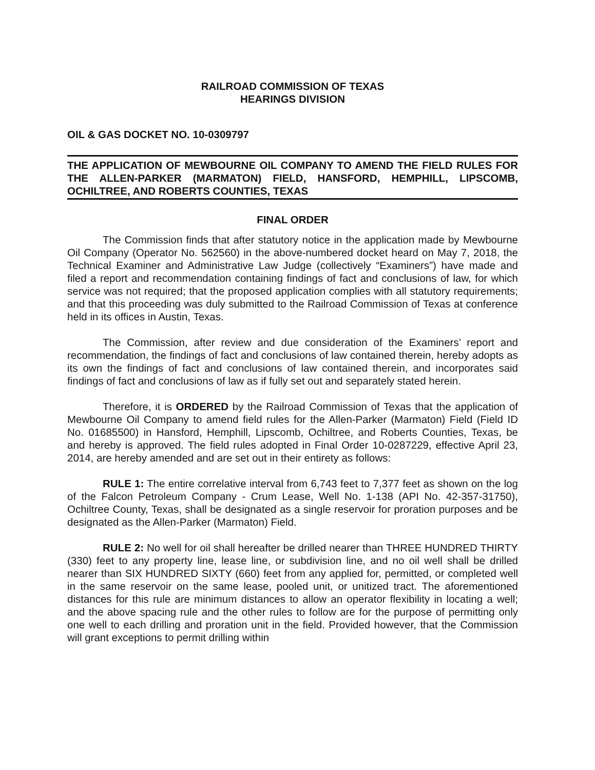RAILROAD COMMISSION OF TEXAS
HEARINGS DIVISION
OIL & GAS DOCKET NO. 10-0309797
THE APPLICATION OF MEWBOURNE OIL COMPANY TO AMEND THE FIELD RULES FOR THE ALLEN-PARKER (MARMATON) FIELD, HANSFORD, HEMPHILL, LIPSCOMB, OCHILTREE, AND ROBERTS COUNTIES, TEXAS
FINAL ORDER
The Commission finds that after statutory notice in the application made by Mewbourne Oil Company (Operator No. 562560) in the above-numbered docket heard on May 7, 2018, the Technical Examiner and Administrative Law Judge (collectively “Examiners”) have made and filed a report and recommendation containing findings of fact and conclusions of law, for which service was not required; that the proposed application complies with all statutory requirements; and that this proceeding was duly submitted to the Railroad Commission of Texas at conference held in its offices in Austin, Texas.
The Commission, after review and due consideration of the Examiners’ report and recommendation, the findings of fact and conclusions of law contained therein, hereby adopts as its own the findings of fact and conclusions of law contained therein, and incorporates said findings of fact and conclusions of law as if fully set out and separately stated herein.
Therefore, it is ORDERED by the Railroad Commission of Texas that the application of Mewbourne Oil Company to amend field rules for the Allen-Parker (Marmaton) Field (Field ID No. 01685500) in Hansford, Hemphill, Lipscomb, Ochiltree, and Roberts Counties, Texas, be and hereby is approved. The field rules adopted in Final Order 10-0287229, effective April 23, 2014, are hereby amended and are set out in their entirety as follows:
RULE 1: The entire correlative interval from 6,743 feet to 7,377 feet as shown on the log of the Falcon Petroleum Company - Crum Lease, Well No. 1-138 (API No. 42-357-31750), Ochiltree County, Texas, shall be designated as a single reservoir for proration purposes and be designated as the Allen-Parker (Marmaton) Field.
RULE 2: No well for oil shall hereafter be drilled nearer than THREE HUNDRED THIRTY (330) feet to any property line, lease line, or subdivision line, and no oil well shall be drilled nearer than SIX HUNDRED SIXTY (660) feet from any applied for, permitted, or completed well in the same reservoir on the same lease, pooled unit, or unitized tract. The aforementioned distances for this rule are minimum distances to allow an operator flexibility in locating a well; and the above spacing rule and the other rules to follow are for the purpose of permitting only one well to each drilling and proration unit in the field. Provided however, that the Commission will grant exceptions to permit drilling within